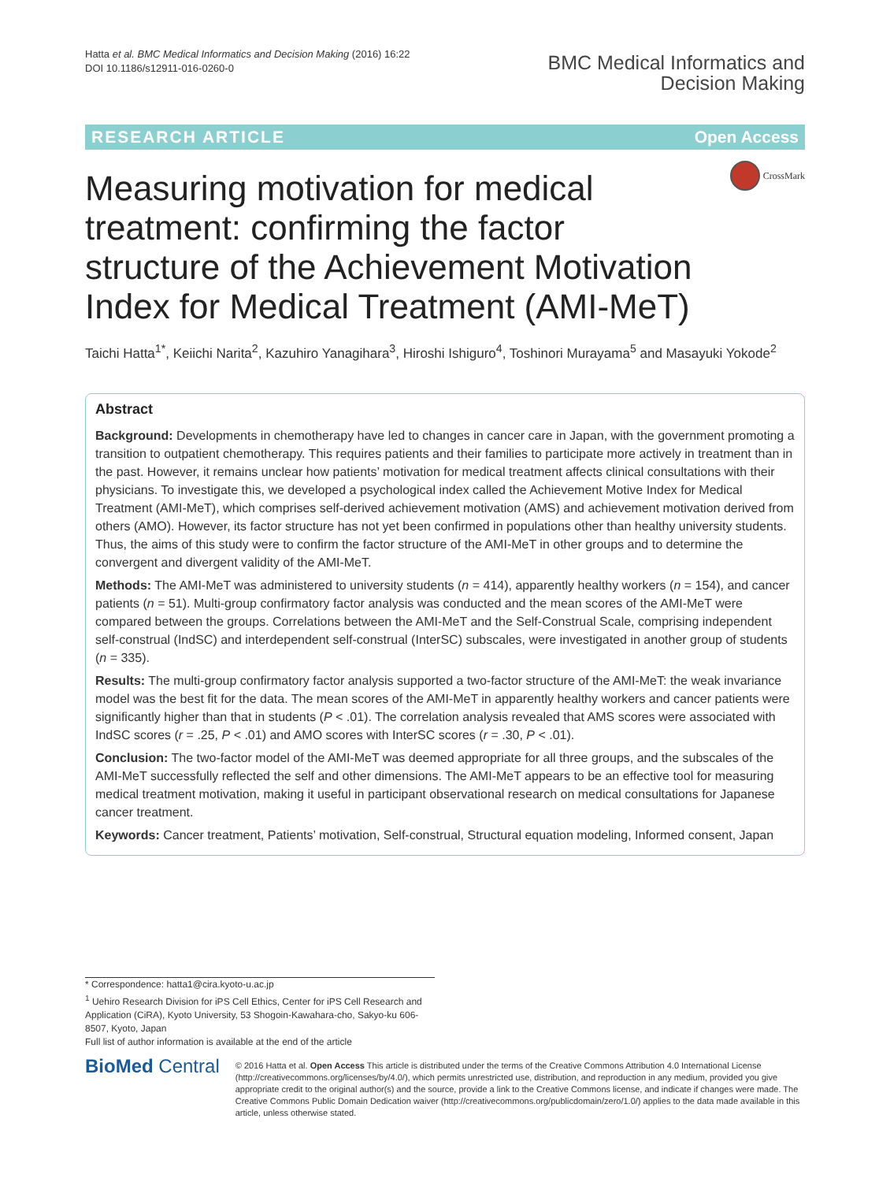Hatta et al. BMC Medical Informatics and Decision Making (2016) 16:22
DOI 10.1186/s12911-016-0260-0
BMC Medical Informatics and
Decision Making
RESEARCH ARTICLE Open Access
CrossMark
Measuring motivation for medical treatment: confirming the factor structure of the Achievement Motivation Index for Medical Treatment (AMI-MeT)
Taichi Hatta<sup>1*</sup>, Keiichi Narita<sup>2</sup>, Kazuhiro Yanagihara<sup>3</sup>, Hiroshi Ishiguro<sup>4</sup>, Toshinori Murayama<sup>5</sup> and Masayuki Yokode<sup>2</sup>
Abstract
Background: Developments in chemotherapy have led to changes in cancer care in Japan, with the government promoting a transition to outpatient chemotherapy. This requires patients and their families to participate more actively in treatment than in the past. However, it remains unclear how patients’ motivation for medical treatment affects clinical consultations with their physicians. To investigate this, we developed a psychological index called the Achievement Motive Index for Medical Treatment (AMI-MeT), which comprises self-derived achievement motivation (AMS) and achievement motivation derived from others (AMO). However, its factor structure has not yet been confirmed in populations other than healthy university students. Thus, the aims of this study were to confirm the factor structure of the AMI-MeT in other groups and to determine the convergent and divergent validity of the AMI-MeT.
Methods: The AMI-MeT was administered to university students (n = 414), apparently healthy workers (n = 154), and cancer patients (n = 51). Multi-group confirmatory factor analysis was conducted and the mean scores of the AMI-MeT were compared between the groups. Correlations between the AMI-MeT and the Self-Construal Scale, comprising independent self-construal (IndSC) and interdependent self-construal (InterSC) subscales, were investigated in another group of students (n = 335).
Results: The multi-group confirmatory factor analysis supported a two-factor structure of the AMI-MeT: the weak invariance model was the best fit for the data. The mean scores of the AMI-MeT in apparently healthy workers and cancer patients were significantly higher than that in students (P < .01). The correlation analysis revealed that AMS scores were associated with IndSC scores (r = .25, P < .01) and AMO scores with InterSC scores (r = .30, P < .01).
Conclusion: The two-factor model of the AMI-MeT was deemed appropriate for all three groups, and the subscales of the AMI-MeT successfully reflected the self and other dimensions. The AMI-MeT appears to be an effective tool for measuring medical treatment motivation, making it useful in participant observational research on medical consultations for Japanese cancer treatment.
Keywords: Cancer treatment, Patients’ motivation, Self-construal, Structural equation modeling, Informed consent, Japan
* Correspondence: hatta1@cira.kyoto-u.ac.jp
<sup>1</sup> Uehiro Research Division for iPS Cell Ethics, Center for iPS Cell Research and Application (CiRA), Kyoto University, 53 Shogoin-Kawahara-cho, Sakyo-ku 606-8507, Kyoto, Japan
Full list of author information is available at the end of the article
BioMed Central
© 2016 Hatta et al. Open Access This article is distributed under the terms of the Creative Commons Attribution 4.0 International License (http://creativecommons.org/licenses/by/4.0/), which permits unrestricted use, distribution, and reproduction in any medium, provided you give appropriate credit to the original author(s) and the source, provide a link to the Creative Commons license, and indicate if changes were made. The Creative Commons Public Domain Dedication waiver (http://creativecommons.org/publicdomain/zero/1.0/) applies to the data made available in this article, unless otherwise stated.